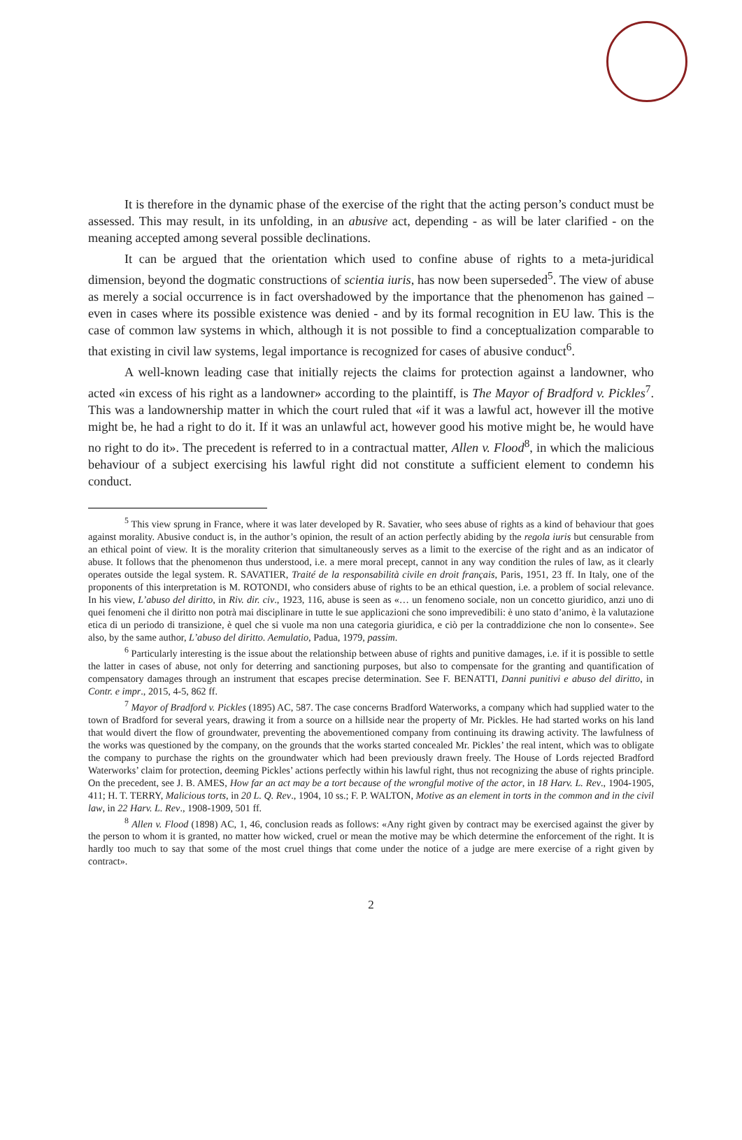It is therefore in the dynamic phase of the exercise of the right that the acting person’s conduct must be assessed. This may result, in its unfolding, in an abusive act, depending - as will be later clarified - on the meaning accepted among several possible declinations.
It can be argued that the orientation which used to confine abuse of rights to a meta-juridical dimension, beyond the dogmatic constructions of scientia iuris, has now been superseded<sup>5</sup>. The view of abuse as merely a social occurrence is in fact overshadowed by the importance that the phenomenon has gained – even in cases where its possible existence was denied - and by its formal recognition in EU law. This is the case of common law systems in which, although it is not possible to find a conceptualization comparable to that existing in civil law systems, legal importance is recognized for cases of abusive conduct<sup>6</sup>.
A well-known leading case that initially rejects the claims for protection against a landowner, who acted «in excess of his right as a landowner» according to the plaintiff, is The Mayor of Bradford v. Pickles<sup>7</sup>. This was a landownership matter in which the court ruled that «if it was a lawful act, however ill the motive might be, he had a right to do it. If it was an unlawful act, however good his motive might be, he would have no right to do it». The precedent is referred to in a contractual matter, Allen v. Flood<sup>8</sup>, in which the malicious behaviour of a subject exercising his lawful right did not constitute a sufficient element to condemn his conduct.
<sup>5</sup> This view sprung in France, where it was later developed by R. Savatier, who sees abuse of rights as a kind of behaviour that goes against morality. Abusive conduct is, in the author’s opinion, the result of an action perfectly abiding by the regola iuris but censurable from an ethical point of view. It is the morality criterion that simultaneously serves as a limit to the exercise of the right and as an indicator of abuse. It follows that the phenomenon thus understood, i.e. a mere moral precept, cannot in any way condition the rules of law, as it clearly operates outside the legal system. R. SAVATIER, Traité de la responsabilità civile en droit français, Paris, 1951, 23 ff. In Italy, one of the proponents of this interpretation is M. ROTONDI, who considers abuse of rights to be an ethical question, i.e. a problem of social relevance. In his view, L’abuso del diritto, in Riv. dir. civ., 1923, 116, abuse is seen as «… un fenomeno sociale, non un concetto giuridico, anzi uno di quei fenomeni che il diritto non potrà mai disciplinare in tutte le sue applicazioni che sono imprevedibili: è uno stato d’animo, è la valutazione etica di un periodo di transizione, è quel che si vuole ma non una categoria giuridica, e ciò per la contraddizione che non lo consente». See also, by the same author, L’abuso del diritto. Aemulatio, Padua, 1979, passim.
<sup>6</sup> Particularly interesting is the issue about the relationship between abuse of rights and punitive damages, i.e. if it is possible to settle the latter in cases of abuse, not only for deterring and sanctioning purposes, but also to compensate for the granting and quantification of compensatory damages through an instrument that escapes precise determination. See F. BENATTI, Danni punitivi e abuso del diritto, in Contr. e impr., 2015, 4-5, 862 ff.
<sup>7</sup> Mayor of Bradford v. Pickles (1895) AC, 587. The case concerns Bradford Waterworks, a company which had supplied water to the town of Bradford for several years, drawing it from a source on a hillside near the property of Mr. Pickles. He had started works on his land that would divert the flow of groundwater, preventing the abovementioned company from continuing its drawing activity. The lawfulness of the works was questioned by the company, on the grounds that the works started concealed Mr. Pickles’ the real intent, which was to obligate the company to purchase the rights on the groundwater which had been previously drawn freely. The House of Lords rejected Bradford Waterworks’ claim for protection, deeming Pickles’ actions perfectly within his lawful right, thus not recognizing the abuse of rights principle. On the precedent, see J. B. AMES, How far an act may be a tort because of the wrongful motive of the actor, in 18 Harv. L. Rev., 1904-1905, 411; H. T. TERRY, Malicious torts, in 20 L. Q. Rev., 1904, 10 ss.; F. P. WALTON, Motive as an element in torts in the common and in the civil law, in 22 Harv. L. Rev., 1908-1909, 501 ff.
<sup>8</sup> Allen v. Flood (1898) AC, 1, 46, conclusion reads as follows: «Any right given by contract may be exercised against the giver by the person to whom it is granted, no matter how wicked, cruel or mean the motive may be which determine the enforcement of the right. It is hardly too much to say that some of the most cruel things that come under the notice of a judge are mere exercise of a right given by contract».
2